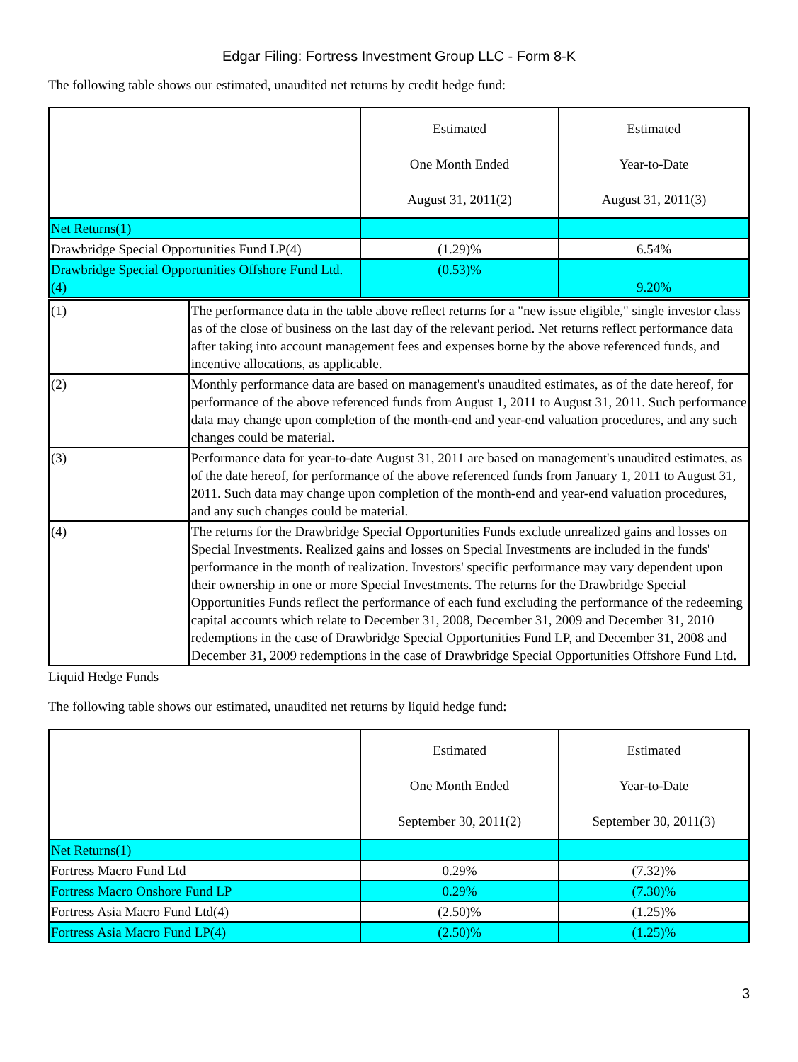Edgar Filing: Fortress Investment Group LLC - Form 8-K
The following table shows our estimated, unaudited net returns by credit hedge fund:
| | Estimated One Month Ended August 31, 2011(2) | Estimated Year-to-Date August 31, 2011(3) |
| --- | --- | --- |
| Net Returns(1) | | |
| Drawbridge Special Opportunities Fund LP(4) | (1.29)% | 6.54% |
| Drawbridge Special Opportunities Offshore Fund Ltd.(4) | (0.53)% | 9.20% |
| (1) | The performance data in the table above reflect returns for a "new issue eligible," single investor class as of the close of business on the last day of the relevant period. Net returns reflect performance data after taking into account management fees and expenses borne by the above referenced funds, and incentive allocations, as applicable. |
| (2) | Monthly performance data are based on management's unaudited estimates, as of the date hereof, for performance of the above referenced funds from August 1, 2011 to August 31, 2011. Such performance data may change upon completion of the month-end and year-end valuation procedures, and any such changes could be material. |
| (3) | Performance data for year-to-date August 31, 2011 are based on management's unaudited estimates, as of the date hereof, for performance of the above referenced funds from January 1, 2011 to August 31, 2011. Such data may change upon completion of the month-end and year-end valuation procedures, and any such changes could be material. |
| (4) | The returns for the Drawbridge Special Opportunities Funds exclude unrealized gains and losses on Special Investments. Realized gains and losses on Special Investments are included in the funds' performance in the month of realization. Investors' specific performance may vary dependent upon their ownership in one or more Special Investments. The returns for the Drawbridge Special Opportunities Funds reflect the performance of each fund excluding the performance of the redeeming capital accounts which relate to December 31, 2008, December 31, 2009 and December 31, 2010 redemptions in the case of Drawbridge Special Opportunities Fund LP, and December 31, 2008 and December 31, 2009 redemptions in the case of Drawbridge Special Opportunities Offshore Fund Ltd. |
Liquid Hedge Funds
The following table shows our estimated, unaudited net returns by liquid hedge fund:
| | Estimated One Month Ended September 30, 2011(2) | Estimated Year-to-Date September 30, 2011(3) |
| --- | --- | --- |
| Net Returns(1) | | |
| Fortress Macro Fund Ltd | 0.29% | (7.32)% |
| Fortress Macro Onshore Fund LP | 0.29% | (7.30)% |
| Fortress Asia Macro Fund Ltd(4) | (2.50)% | (1.25)% |
| Fortress Asia Macro Fund LP(4) | (2.50)% | (1.25)% |
3